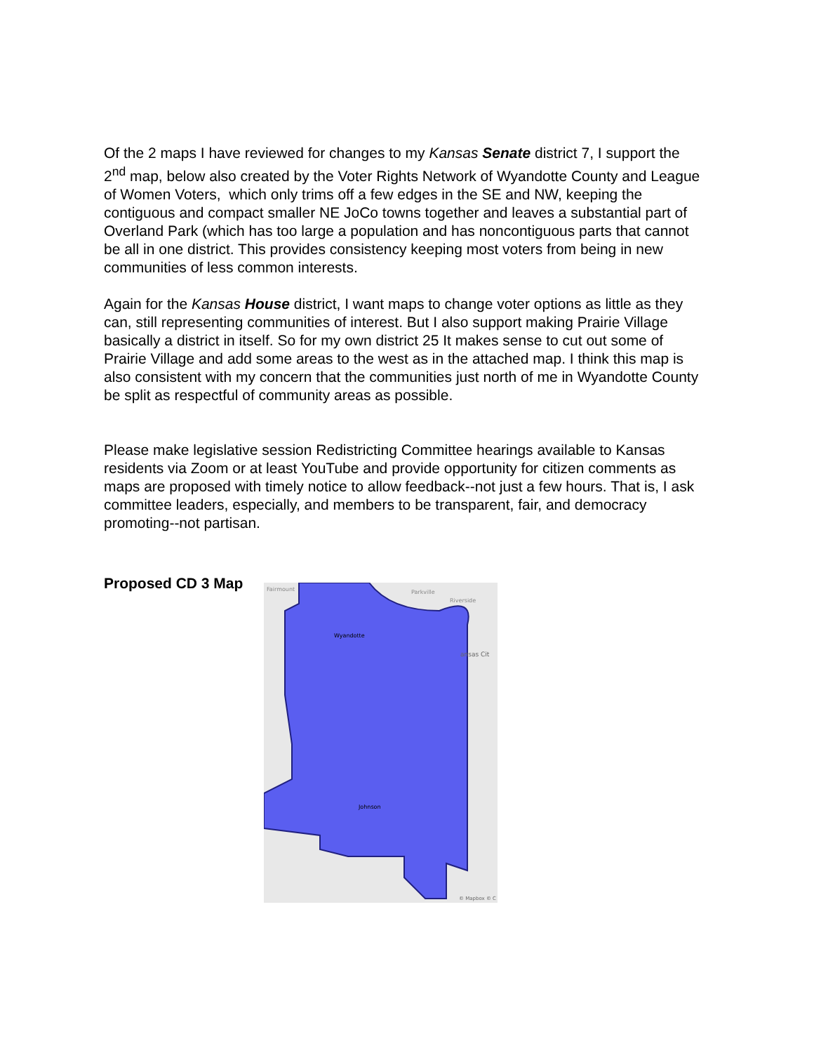Of the 2 maps I have reviewed for changes to my Kansas Senate district 7, I support the 2<sup>nd</sup> map, below also created by the Voter Rights Network of Wyandotte County and League of Women Voters, which only trims off a few edges in the SE and NW, keeping the contiguous and compact smaller NE JoCo towns together and leaves a substantial part of Overland Park (which has too large a population and has noncontiguous parts that cannot be all in one district. This provides consistency keeping most voters from being in new communities of less common interests.
Again for the Kansas House district, I want maps to change voter options as little as they can, still representing communities of interest. But I also support making Prairie Village basically a district in itself. So for my own district 25 It makes sense to cut out some of Prairie Village and add some areas to the west as in the attached map. I think this map is also consistent with my concern that the communities just north of me in Wyandotte County be split as respectful of community areas as possible.
Please make legislative session Redistricting Committee hearings available to Kansas residents via Zoom or at least YouTube and provide opportunity for citizen comments as maps are proposed with timely notice to allow feedback--not just a few hours. That is, I ask committee leaders, especially, and members to be transparent, fair, and democracy promoting--not partisan.
Proposed CD 3 Map
Wyandotte
Johnson
ansas Cit
Parkville
Riverside
Fairmount
© Mapbox © C